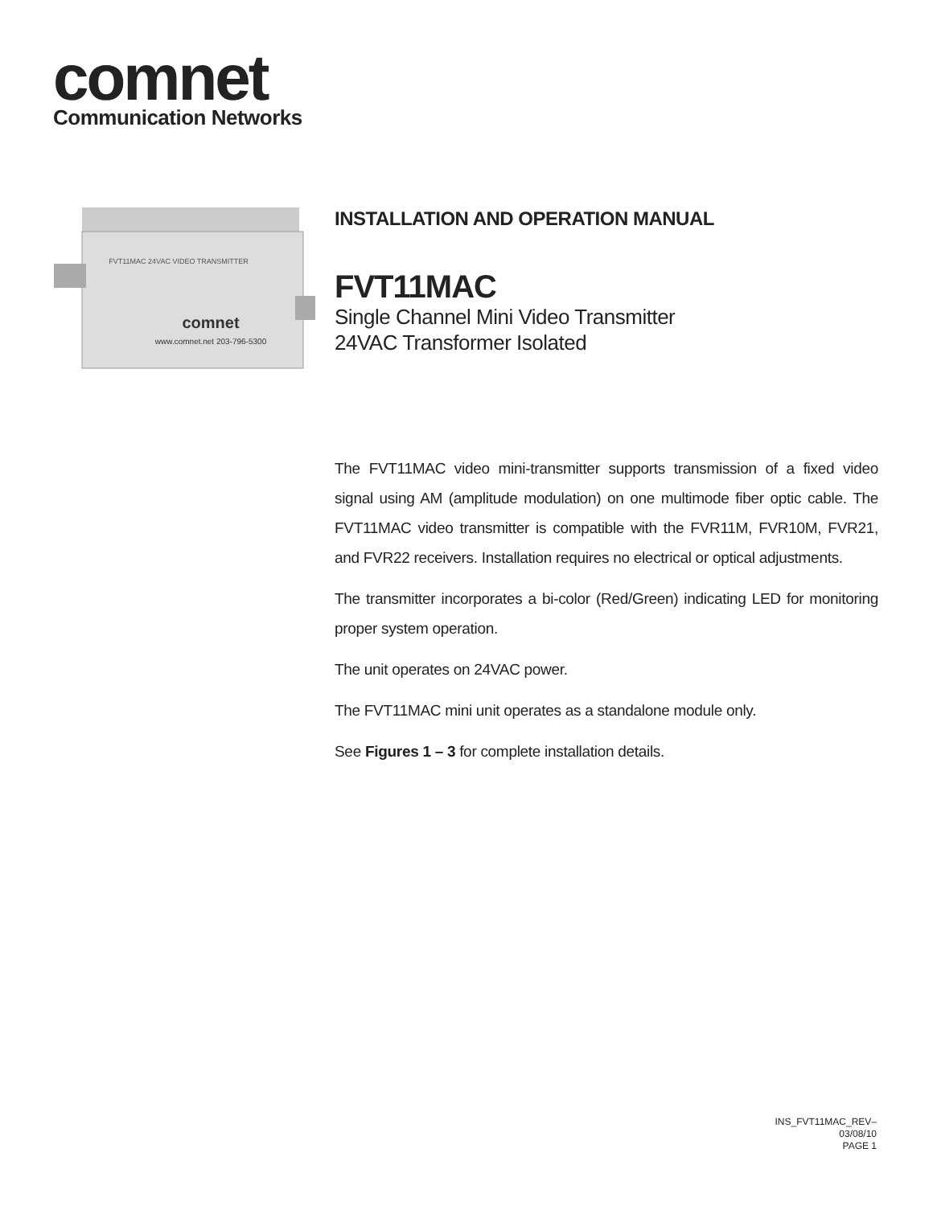comnet
Communication Networks
FVT11MAC 24VAC VIDEO TRANSMITTER
comnet
www.comnet.net 203-796-5300
INSTALLATION AND OPERATION MANUAL
FVT11MAC
Single Channel Mini Video Transmitter
24VAC Transformer Isolated
The FVT11MAC video mini-transmitter supports transmission of a fixed video signal using AM (amplitude modulation) on one multimode fiber optic cable. The FVT11MAC video transmitter is compatible with the FVR11M, FVR10M, FVR21, and FVR22 receivers. Installation requires no electrical or optical adjustments.
The transmitter incorporates a bi-color (Red/Green) indicating LED for monitoring proper system operation.
The unit operates on 24VAC power.
The FVT11MAC mini unit operates as a standalone module only.
See Figures 1 – 3 for complete installation details.
INS_FVT11MAC_REV–
03/08/10
PAGE 1